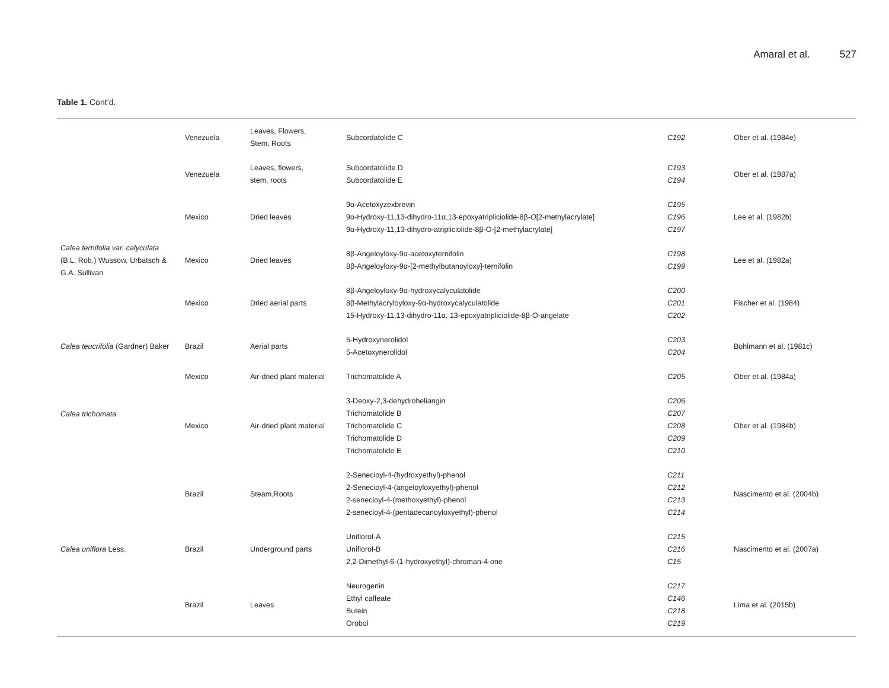Amaral et al. 527
Table 1. Cont’d.
| | Venezuela | Leaves, Flowers, Stem, Roots | Subcordatolide C | C192 | Ober et al. (1984e) |
| | Venezuela | Leaves, flowers, stem, roots | Subcordatolide D Subcordatolide E | C193 C194 | Ober et al. (1987a) |
| Calea ternifolia var. calyculata (B.L. Rob.) Wussow, Urbatsch & G.A. Sullivan | Mexico | Dried leaves | 9α-Acetoxyzexbrevin 9α-Hydroxy-11,13-dihydro-11α,13-epoxyatripliciolide-8β- O [2-methylacrylate] 9α-Hydroxy-11,13-dihydro-atripliciolide-8β-O-[2-methylacrylate] | C195 C196 C197 | Lee et al. (1982b) |
| | Mexico | Dried leaves | 8β-Angeloyloxy-9α-acetoxyternifolin 8β-Angeloyloxy-9α-[2-methylbutanoyloxy]-ternifolin | C198 C199 | Lee et al. (1982a) |
| | Mexico | Dried aerial parts | 8β-Angeloyloxy-9α-hydroxycalyculatolide 8β-Methylacryloyloxy-9α-hydroxycalyculatolide 15-Hydroxy-11,13-dihydro-11α, 13-epoxyatripliciolide-8β-O-angelate | C200 C201 C202 | Fischer et al. (1984) |
| Calea teucrifolia (Gardner) Baker | Brazil | Aerial parts | 5-Hydroxynerolidol 5-Acetoxynerolidol | C203 C204 | Bohlmann et al. (1981c) |
| Calea trichomata | Mexico | Air-dried plant material | Trichomatolide A | C205 | Ober et al. (1984a) |
| | Mexico | Air-dried plant material | 3-Deoxy-2,3-dehydroheliangin Trichomatolide B Trichomatolide C Trichomatolide D Trichomatolide E | C206 C207 C208 C209 C210 | Ober et al. (1984b) |
| Calea uniflora Less. | Brazil | Steam,Roots | 2-Senecioyl-4-(hydroxyethyl)-phenol 2-Senecioyl-4-(angeloyloxyethyl)-phenol 2-senecioyl-4-(methoxyethyl)-phenol 2-senecioyl-4-(pentadecanoyloxyethyl)-phenol | C211 C212 C213 C214 | Nascimento et al. (2004b) |
| | Brazil | Underground parts | Uniflorol-A Uniflorol-B 2,2-Dimethyl-6-(1-hydroxyethyl)-chroman-4-one | C215 C216 C15 | Nascimento et al. (2007a) |
| | Brazil | Leaves | Neurogenin Ethyl caffeate Butein Orobol | C217 C146 C218 C219 | Lima et al. (2015b) |